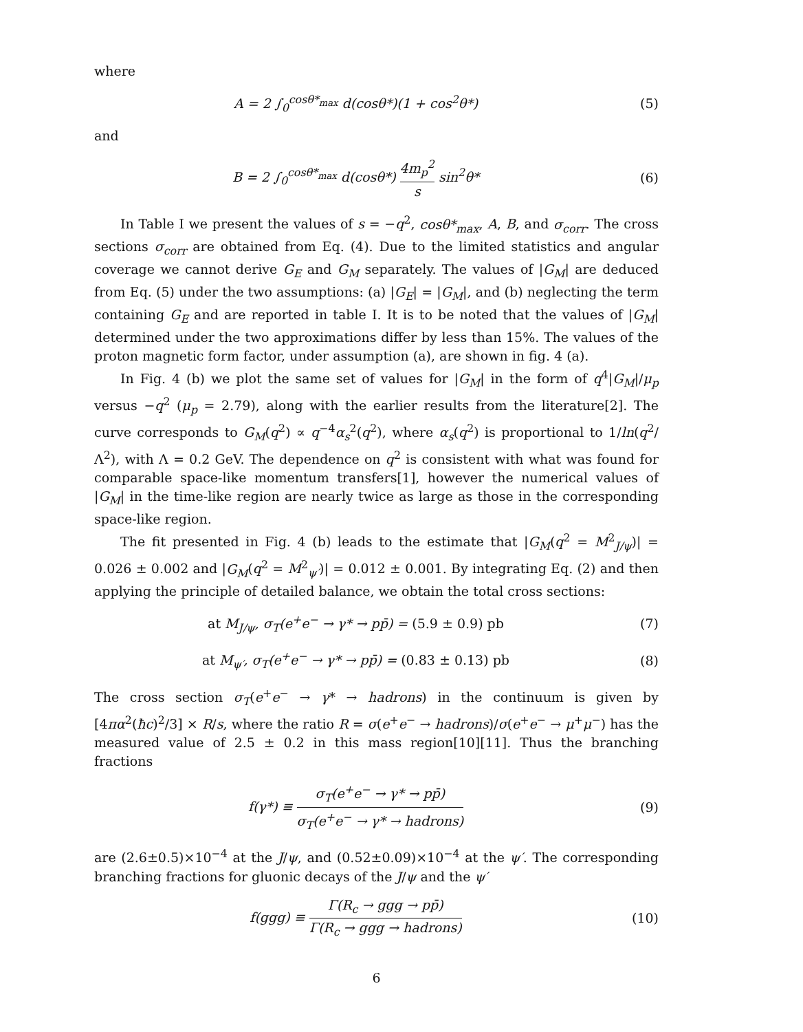where
A = 2 ∫<sub>0</sub><sup>cosθ*<sub>max</sub></sup> d(cosθ*)(1 + cos<sup>2</sup>θ*)
(5)
and
B = 2 ∫<sub>0</sub><sup>cosθ*<sub>max</sub></sup> d(cosθ*) 4m<sub>p</sub><sup>2</sup> s sin<sup>2</sup>θ*
(6)
In Table I we present the values of s = −q<sup>2</sup>, cosθ*<sub>max</sub>, A, B, and σ<sub>corr</sub>. The cross sections σ<sub>corr</sub> are obtained from Eq. (4). Due to the limited statistics and angular coverage we cannot derive G<sub>E</sub> and G<sub>M</sub> separately. The values of |G<sub>M</sub>| are deduced from Eq. (5) under the two assumptions: (a) |G<sub>E</sub>| = |G<sub>M</sub>|, and (b) neglecting the term containing G<sub>E</sub> and are reported in table I. It is to be noted that the values of |G<sub>M</sub>| determined under the two approximations differ by less than 15%. The values of the proton magnetic form factor, under assumption (a), are shown in fig. 4 (a).
In Fig. 4 (b) we plot the same set of values for |G<sub>M</sub>| in the form of q<sup>4</sup>|G<sub>M</sub>|/μ<sub>p</sub> versus −q<sup>2</sup> (μ<sub>p</sub> = 2.79), along with the earlier results from the literature[2]. The curve corresponds to G<sub>M</sub>(q<sup>2</sup>) ∝ q<sup>−4</sup>α<sub>s</sub><sup>2</sup>(q<sup>2</sup>), where α<sub>s</sub>(q<sup>2</sup>) is proportional to 1/ln(q<sup>2</sup>/Λ<sup>2</sup>), with Λ = 0.2 GeV. The dependence on q<sup>2</sup> is consistent with what was found for comparable space-like momentum transfers[1], however the numerical values of |G<sub>M</sub>| in the time-like region are nearly twice as large as those in the corresponding space-like region.
The fit presented in Fig. 4 (b) leads to the estimate that |G<sub>M</sub>(q<sup>2</sup> = M<sup>2</sup><sub>J/ψ</sub>)| = 0.026 ± 0.002 and |G<sub>M</sub>(q<sup>2</sup> = M<sup>2</sup><sub>ψ′</sub>)| = 0.012 ± 0.001. By integrating Eq. (2) and then applying the principle of detailed balance, we obtain the total cross sections:
at M<sub>J/ψ</sub>, σ<sub>T</sub>(e<sup>+</sup>e<sup>−</sup> → γ* → pp̄) = (5.9 ± 0.9) pb
(7)
at M<sub>ψ′</sub>, σ<sub>T</sub>(e<sup>+</sup>e<sup>−</sup> → γ* → pp̄) = (0.83 ± 0.13) pb
(8)
The cross section σ<sub>T</sub>(e<sup>+</sup>e<sup>−</sup> → γ* → hadrons) in the continuum is given by [4πα<sup>2</sup>(ħc)<sup>2</sup>/3] × R/s, where the ratio R = σ(e<sup>+</sup>e<sup>−</sup> → hadrons)/σ(e<sup>+</sup>e<sup>−</sup> → μ<sup>+</sup>μ<sup>−</sup>) has the measured value of 2.5 ± 0.2 in this mass region[10][11]. Thus the branching fractions
f(γ*) ≡ σ<sub>T</sub>(e<sup>+</sup>e<sup>−</sup> → γ* → pp̄) σ<sub>T</sub>(e<sup>+</sup>e<sup>−</sup> → γ* → hadrons)
(9)
are (2.6±0.5)×10<sup>−4</sup> at the J/ψ, and (0.52±0.09)×10<sup>−4</sup> at the ψ′. The corresponding branching fractions for gluonic decays of the J/ψ and the ψ′
f(ggg) ≡ Γ(R<sub>c</sub> → ggg → pp̄) Γ(R<sub>c</sub> → ggg → hadrons)
(10)
6